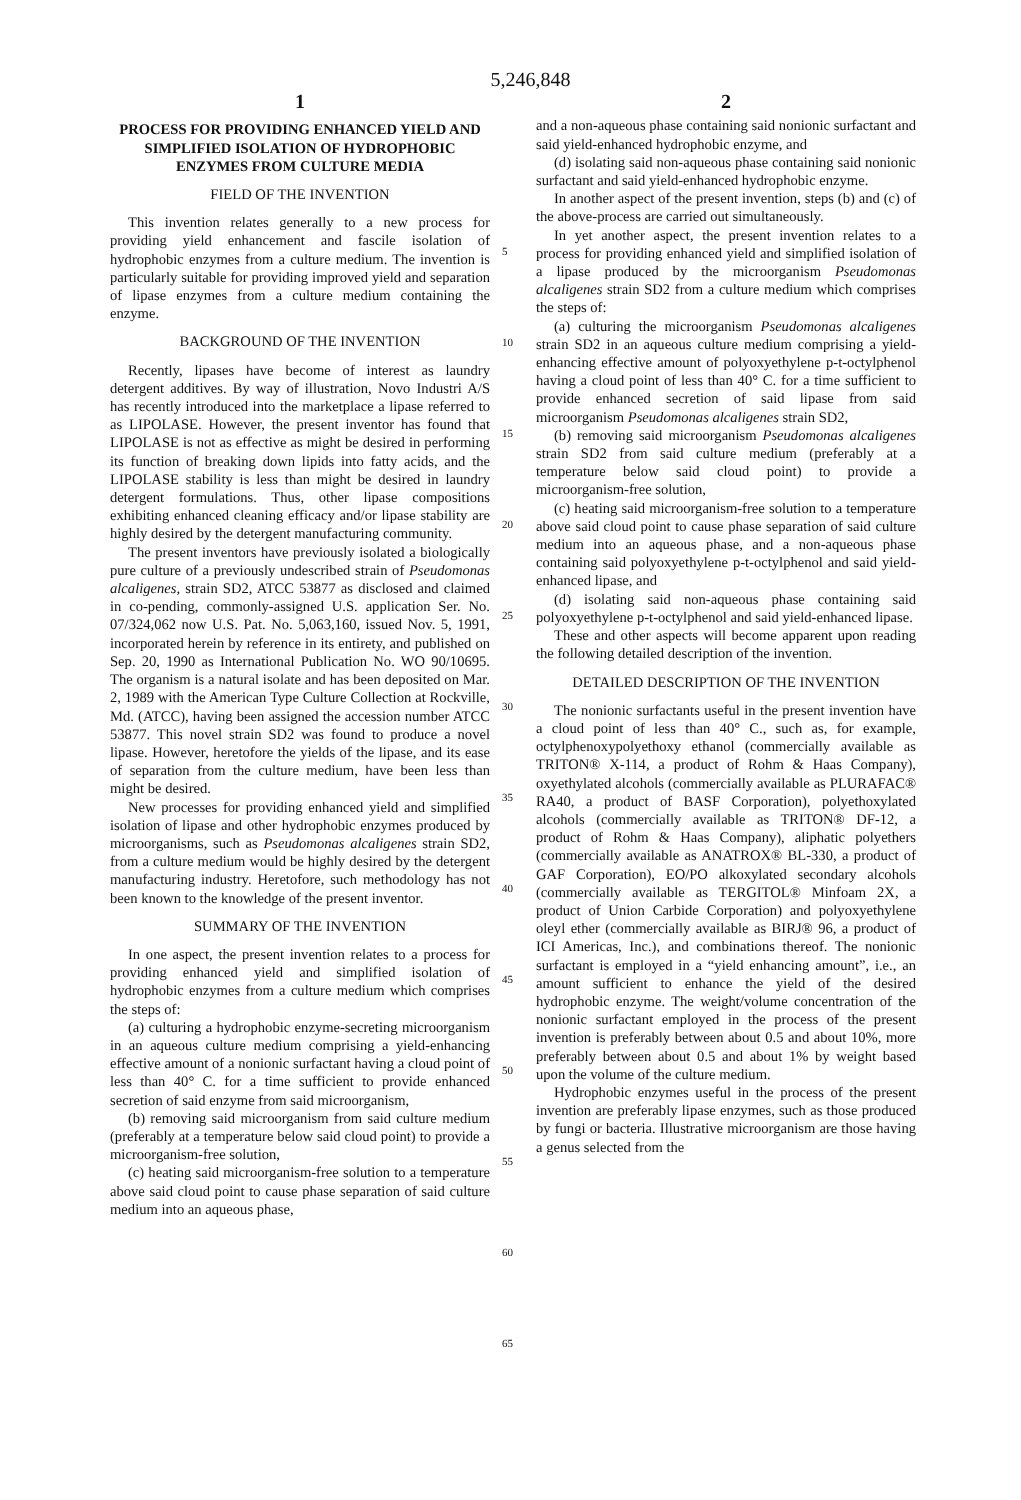5,246,848
1
PROCESS FOR PROVIDING ENHANCED YIELD AND SIMPLIFIED ISOLATION OF HYDROPHOBIC ENZYMES FROM CULTURE MEDIA
FIELD OF THE INVENTION
This invention relates generally to a new process for providing yield enhancement and fascile isolation of hydrophobic enzymes from a culture medium. The invention is particularly suitable for providing improved yield and separation of lipase enzymes from a culture medium containing the enzyme.
BACKGROUND OF THE INVENTION
Recently, lipases have become of interest as laundry detergent additives. By way of illustration, Novo Industri A/S has recently introduced into the marketplace a lipase referred to as LIPOLASE. However, the present inventor has found that LIPOLASE is not as effective as might be desired in performing its function of breaking down lipids into fatty acids, and the LIPOLASE stability is less than might be desired in laundry detergent formulations. Thus, other lipase compositions exhibiting enhanced cleaning efficacy and/or lipase stability are highly desired by the detergent manufacturing community.
The present inventors have previously isolated a biologically pure culture of a previously undescribed strain of Pseudomonas alcaligenes, strain SD2, ATCC 53877 as disclosed and claimed in co-pending, commonly-assigned U.S. application Ser. No. 07/324,062 now U.S. Pat. No. 5,063,160, issued Nov. 5, 1991, incorporated herein by reference in its entirety, and published on Sep. 20, 1990 as International Publication No. WO 90/10695. The organism is a natural isolate and has been deposited on Mar. 2, 1989 with the American Type Culture Collection at Rockville, Md. (ATCC), having been assigned the accession number ATCC 53877. This novel strain SD2 was found to produce a novel lipase. However, heretofore the yields of the lipase, and its ease of separation from the culture medium, have been less than might be desired.
New processes for providing enhanced yield and simplified isolation of lipase and other hydrophobic enzymes produced by microorganisms, such as Pseudomonas alcaligenes strain SD2, from a culture medium would be highly desired by the detergent manufacturing industry. Heretofore, such methodology has not been known to the knowledge of the present inventor.
SUMMARY OF THE INVENTION
In one aspect, the present invention relates to a process for providing enhanced yield and simplified isolation of hydrophobic enzymes from a culture medium which comprises the steps of:
(a) culturing a hydrophobic enzyme-secreting microorganism in an aqueous culture medium comprising a yield-enhancing effective amount of a nonionic surfactant having a cloud point of less than 40° C. for a time sufficient to provide enhanced secretion of said enzyme from said microorganism,
(b) removing said microorganism from said culture medium (preferably at a temperature below said cloud point) to provide a microorganism-free solution,
(c) heating said microorganism-free solution to a temperature above said cloud point to cause phase separation of said culture medium into an aqueous phase,
5
10
15
20
25
30
35
40
45
50
55
60
65
2
and a non-aqueous phase containing said nonionic surfactant and said yield-enhanced hydrophobic enzyme, and
(d) isolating said non-aqueous phase containing said nonionic surfactant and said yield-enhanced hydrophobic enzyme.
In another aspect of the present invention, steps (b) and (c) of the above-process are carried out simultaneously.
In yet another aspect, the present invention relates to a process for providing enhanced yield and simplified isolation of a lipase produced by the microorganism Pseudomonas alcaligenes strain SD2 from a culture medium which comprises the steps of:
(a) culturing the microorganism Pseudomonas alcaligenes strain SD2 in an aqueous culture medium comprising a yield-enhancing effective amount of polyoxyethylene p-t-octylphenol having a cloud point of less than 40° C. for a time sufficient to provide enhanced secretion of said lipase from said microorganism Pseudomonas alcaligenes strain SD2,
(b) removing said microorganism Pseudomonas alcaligenes strain SD2 from said culture medium (preferably at a temperature below said cloud point) to provide a microorganism-free solution,
(c) heating said microorganism-free solution to a temperature above said cloud point to cause phase separation of said culture medium into an aqueous phase, and a non-aqueous phase containing said polyoxyethylene p-t-octylphenol and said yield-enhanced lipase, and
(d) isolating said non-aqueous phase containing said polyoxyethylene p-t-octylphenol and said yield-enhanced lipase.
These and other aspects will become apparent upon reading the following detailed description of the invention.
DETAILED DESCRIPTION OF THE INVENTION
The nonionic surfactants useful in the present invention have a cloud point of less than 40° C., such as, for example, octylphenoxypolyethoxy ethanol (commercially available as TRITON® X-114, a product of Rohm & Haas Company), oxyethylated alcohols (commercially available as PLURAFAC® RA40, a product of BASF Corporation), polyethoxylated alcohols (commercially available as TRITON® DF-12, a product of Rohm & Haas Company), aliphatic polyethers (commercially available as ANATROX® BL-330, a product of GAF Corporation), EO/PO alkoxylated secondary alcohols (commercially available as TERGITOL® Minfoam 2X, a product of Union Carbide Corporation) and polyoxyethylene oleyl ether (commercially available as BIRJ® 96, a product of ICI Americas, Inc.), and combinations thereof. The nonionic surfactant is employed in a “yield enhancing amount”, i.e., an amount sufficient to enhance the yield of the desired hydrophobic enzyme. The weight/volume concentration of the nonionic surfactant employed in the process of the present invention is preferably between about 0.5 and about 10%, more preferably between about 0.5 and about 1% by weight based upon the volume of the culture medium.
Hydrophobic enzymes useful in the process of the present invention are preferably lipase enzymes, such as those produced by fungi or bacteria. Illustrative microorganism are those having a genus selected from the